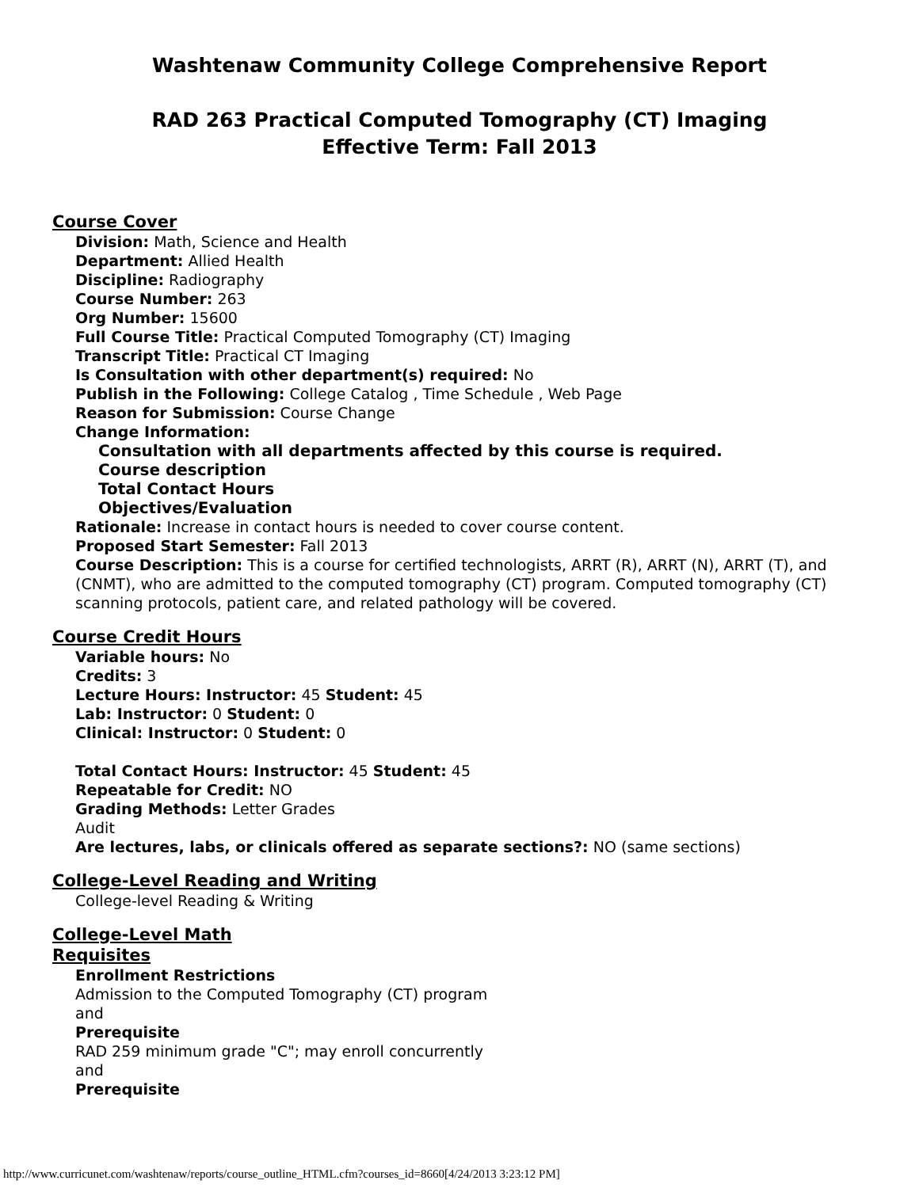Washtenaw Community College Comprehensive Report
RAD 263 Practical Computed Tomography (CT) Imaging
Effective Term: Fall 2013
Course Cover
Division: Math, Science and Health
Department: Allied Health
Discipline: Radiography
Course Number: 263
Org Number: 15600
Full Course Title: Practical Computed Tomography (CT) Imaging
Transcript Title: Practical CT Imaging
Is Consultation with other department(s) required: No
Publish in the Following: College Catalog , Time Schedule , Web Page
Reason for Submission: Course Change
Change Information:
Consultation with all departments affected by this course is required.
Course description
Total Contact Hours
Objectives/Evaluation
Rationale: Increase in contact hours is needed to cover course content.
Proposed Start Semester: Fall 2013
Course Description: This is a course for certified technologists, ARRT (R), ARRT (N), ARRT (T), and (CNMT), who are admitted to the computed tomography (CT) program. Computed tomography (CT) scanning protocols, patient care, and related pathology will be covered.
Course Credit Hours
Variable hours: No
Credits: 3
Lecture Hours: Instructor: 45 Student: 45
Lab: Instructor: 0 Student: 0
Clinical: Instructor: 0 Student: 0
Total Contact Hours: Instructor: 45 Student: 45
Repeatable for Credit: NO
Grading Methods: Letter Grades
Audit
Are lectures, labs, or clinicals offered as separate sections?: NO (same sections)
College-Level Reading and Writing
College-level Reading & Writing
College-Level Math
Requisites
Enrollment Restrictions
Admission to the Computed Tomography (CT) program
and
Prerequisite
RAD 259 minimum grade "C"; may enroll concurrently
and
Prerequisite
http://www.curricunet.com/washtenaw/reports/course_outline_HTML.cfm?courses_id=8660[4/24/2013 3:23:12 PM]